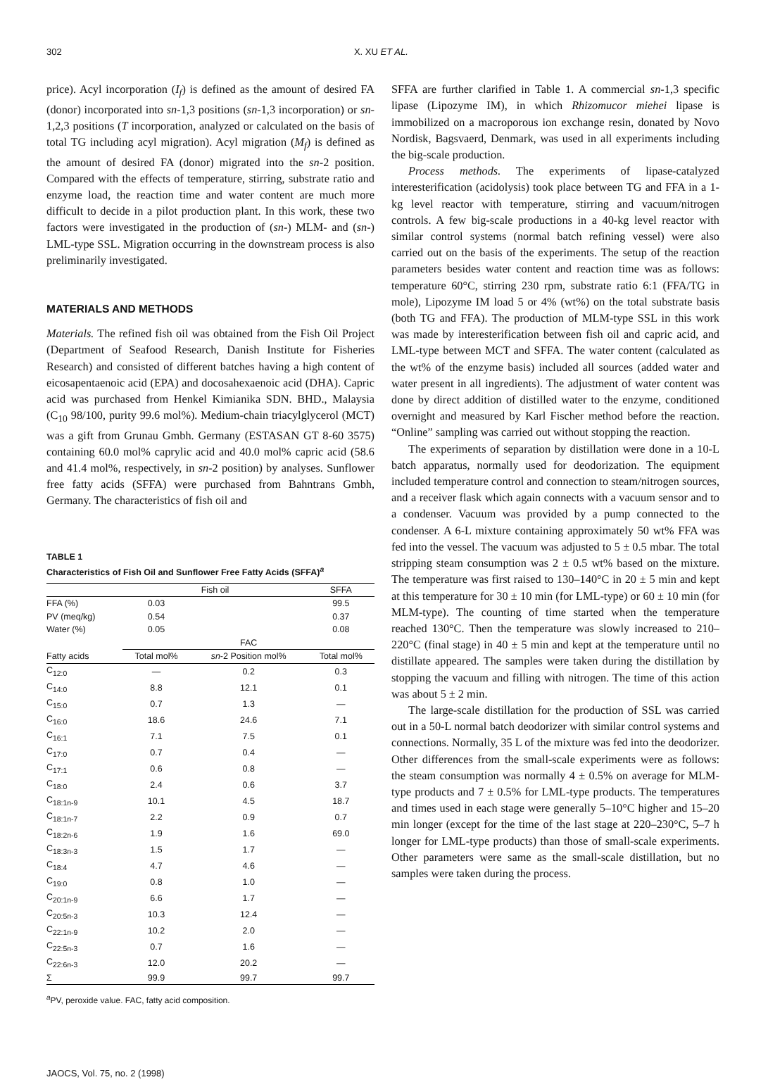302 X. XU ET AL.
price). Acyl incorporation (I<sub>f</sub>) is defined as the amount of desired FA (donor) incorporated into sn-1,3 positions (sn-1,3 incorporation) or sn-1,2,3 positions (T incorporation, analyzed or calculated on the basis of total TG including acyl migration). Acyl migration (M<sub>f</sub>) is defined as the amount of desired FA (donor) migrated into the sn-2 position. Compared with the effects of temperature, stirring, substrate ratio and enzyme load, the reaction time and water content are much more difficult to decide in a pilot production plant. In this work, these two factors were investigated in the production of (sn-) MLM- and (sn-) LML-type SSL. Migration occurring in the downstream process is also preliminarily investigated.
MATERIALS AND METHODS
Materials. The refined fish oil was obtained from the Fish Oil Project (Department of Seafood Research, Danish Institute for Fisheries Research) and consisted of different batches having a high content of eicosapentaenoic acid (EPA) and docosahexaenoic acid (DHA). Capric acid was purchased from Henkel Kimianika SDN. BHD., Malaysia (C<sub>10</sub> 98/100, purity 99.6 mol%). Medium-chain triacylglycerol (MCT) was a gift from Grunau Gmbh. Germany (ESTASAN GT 8-60 3575) containing 60.0 mol% caprylic acid and 40.0 mol% capric acid (58.6 and 41.4 mol%, respectively, in sn-2 position) by analyses. Sunflower free fatty acids (SFFA) were purchased from Bahntrans Gmbh, Germany. The characteristics of fish oil and
TABLE 1
Characteristics of Fish Oil and Sunflower Free Fatty Acids (SFFA)<sup>a</sup>
| | Fish oil | | SFFA |
| --- | --- | --- | --- |
| FFA (%) | 0.03 | | 99.5 |
| PV (meq/kg) | 0.54 | | 0.37 |
| Water (%) | 0.05 | | 0.08 |
| | FAC | | |
| Fatty acids | Total mol% | sn -2 Position mol% | Total mol% |
| C<sub>12:0</sub> | — | 0.2 | 0.3 |
| C<sub>14:0</sub> | 8.8 | 12.1 | 0.1 |
| C<sub>15:0</sub> | 0.7 | 1.3 | — |
| C<sub>16:0</sub> | 18.6 | 24.6 | 7.1 |
| C<sub>16:1</sub> | 7.1 | 7.5 | 0.1 |
| C<sub>17:0</sub> | 0.7 | 0.4 | — |
| C<sub>17:1</sub> | 0.6 | 0.8 | — |
| C<sub>18:0</sub> | 2.4 | 0.6 | 3.7 |
| C<sub>18:1n-9</sub> | 10.1 | 4.5 | 18.7 |
| C<sub>18:1n-7</sub> | 2.2 | 0.9 | 0.7 |
| C<sub>18:2n-6</sub> | 1.9 | 1.6 | 69.0 |
| C<sub>18:3n-3</sub> | 1.5 | 1.7 | — |
| C<sub>18:4</sub> | 4.7 | 4.6 | — |
| C<sub>19:0</sub> | 0.8 | 1.0 | — |
| C<sub>20:1n-9</sub> | 6.6 | 1.7 | — |
| C<sub>20:5n-3</sub> | 10.3 | 12.4 | — |
| C<sub>22:1n-9</sub> | 10.2 | 2.0 | — |
| C<sub>22:5n-3</sub> | 0.7 | 1.6 | — |
| C<sub>22:6n-3</sub> | 12.0 | 20.2 | — |
| Σ | 99.9 | 99.7 | 99.7 |
<sup>a</sup> PV, peroxide value. FAC, fatty acid composition.
SFFA are further clarified in Table 1. A commercial sn-1,3 specific lipase (Lipozyme IM), in which Rhizomucor miehei lipase is immobilized on a macroporous ion exchange resin, donated by Novo Nordisk, Bagsvaerd, Denmark, was used in all experiments including the big-scale production.
Process methods. The experiments of lipase-catalyzed interesterification (acidolysis) took place between TG and FFA in a 1-kg level reactor with temperature, stirring and vacuum/nitrogen controls. A few big-scale productions in a 40-kg level reactor with similar control systems (normal batch refining vessel) were also carried out on the basis of the experiments. The setup of the reaction parameters besides water content and reaction time was as follows: temperature 60°C, stirring 230 rpm, substrate ratio 6:1 (FFA/TG in mole), Lipozyme IM load 5 or 4% (wt%) on the total substrate basis (both TG and FFA). The production of MLM-type SSL in this work was made by interesterification between fish oil and capric acid, and LML-type between MCT and SFFA. The water content (calculated as the wt% of the enzyme basis) included all sources (added water and water present in all ingredients). The adjustment of water content was done by direct addition of distilled water to the enzyme, conditioned overnight and measured by Karl Fischer method before the reaction. “Online” sampling was carried out without stopping the reaction.
The experiments of separation by distillation were done in a 10-L batch apparatus, normally used for deodorization. The equipment included temperature control and connection to steam/nitrogen sources, and a receiver flask which again connects with a vacuum sensor and to a condenser. Vacuum was provided by a pump connected to the condenser. A 6-L mixture containing approximately 50 wt% FFA was fed into the vessel. The vacuum was adjusted to 5 ± 0.5 mbar. The total stripping steam consumption was 2 ± 0.5 wt% based on the mixture. The temperature was first raised to 130–140°C in 20 ± 5 min and kept at this temperature for 30 ± 10 min (for LML-type) or 60 ± 10 min (for MLM-type). The counting of time started when the temperature reached 130°C. Then the temperature was slowly increased to 210–220°C (final stage) in 40 ± 5 min and kept at the temperature until no distillate appeared. The samples were taken during the distillation by stopping the vacuum and filling with nitrogen. The time of this action was about 5 ± 2 min.
The large-scale distillation for the production of SSL was carried out in a 50-L normal batch deodorizer with similar control systems and connections. Normally, 35 L of the mixture was fed into the deodorizer. Other differences from the small-scale experiments were as follows: the steam consumption was normally 4 ± 0.5% on average for MLM-type products and 7 ± 0.5% for LML-type products. The temperatures and times used in each stage were generally 5–10°C higher and 15–20 min longer (except for the time of the last stage at 220–230°C, 5–7 h longer for LML-type products) than those of small-scale experiments. Other parameters were same as the small-scale distillation, but no samples were taken during the process.
JAOCS, Vol. 75, no. 2 (1998)